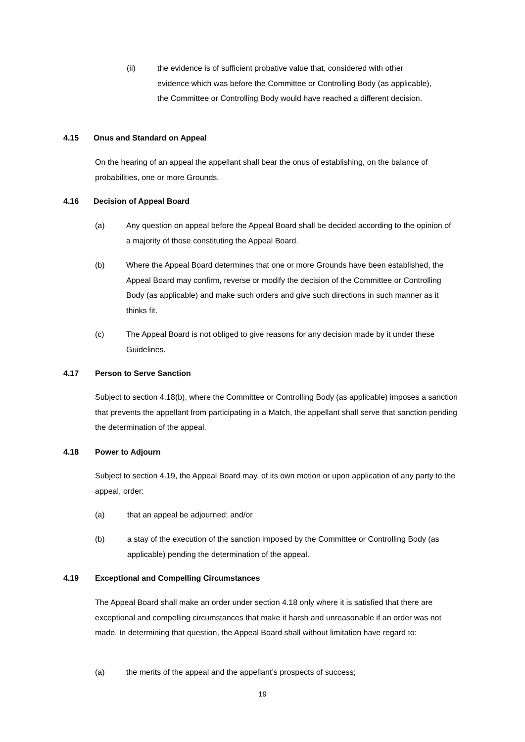(ii) the evidence is of sufficient probative value that, considered with other evidence which was before the Committee or Controlling Body (as applicable), the Committee or Controlling Body would have reached a different decision.
4.15 Onus and Standard on Appeal
On the hearing of an appeal the appellant shall bear the onus of establishing, on the balance of probabilities, one or more Grounds.
4.16 Decision of Appeal Board
(a) Any question on appeal before the Appeal Board shall be decided according to the opinion of a majority of those constituting the Appeal Board.
(b) Where the Appeal Board determines that one or more Grounds have been established, the Appeal Board may confirm, reverse or modify the decision of the Committee or Controlling Body (as applicable) and make such orders and give such directions in such manner as it thinks fit.
(c) The Appeal Board is not obliged to give reasons for any decision made by it under these Guidelines.
4.17 Person to Serve Sanction
Subject to section 4.18(b), where the Committee or Controlling Body (as applicable) imposes a sanction that prevents the appellant from participating in a Match, the appellant shall serve that sanction pending the determination of the appeal.
4.18 Power to Adjourn
Subject to section 4.19, the Appeal Board may, of its own motion or upon application of any party to the appeal, order:
(a) that an appeal be adjourned; and/or
(b) a stay of the execution of the sanction imposed by the Committee or Controlling Body (as applicable) pending the determination of the appeal.
4.19 Exceptional and Compelling Circumstances
The Appeal Board shall make an order under section 4.18 only where it is satisfied that there are exceptional and compelling circumstances that make it harsh and unreasonable if an order was not made. In determining that question, the Appeal Board shall without limitation have regard to:
(a) the merits of the appeal and the appellant’s prospects of success;
19